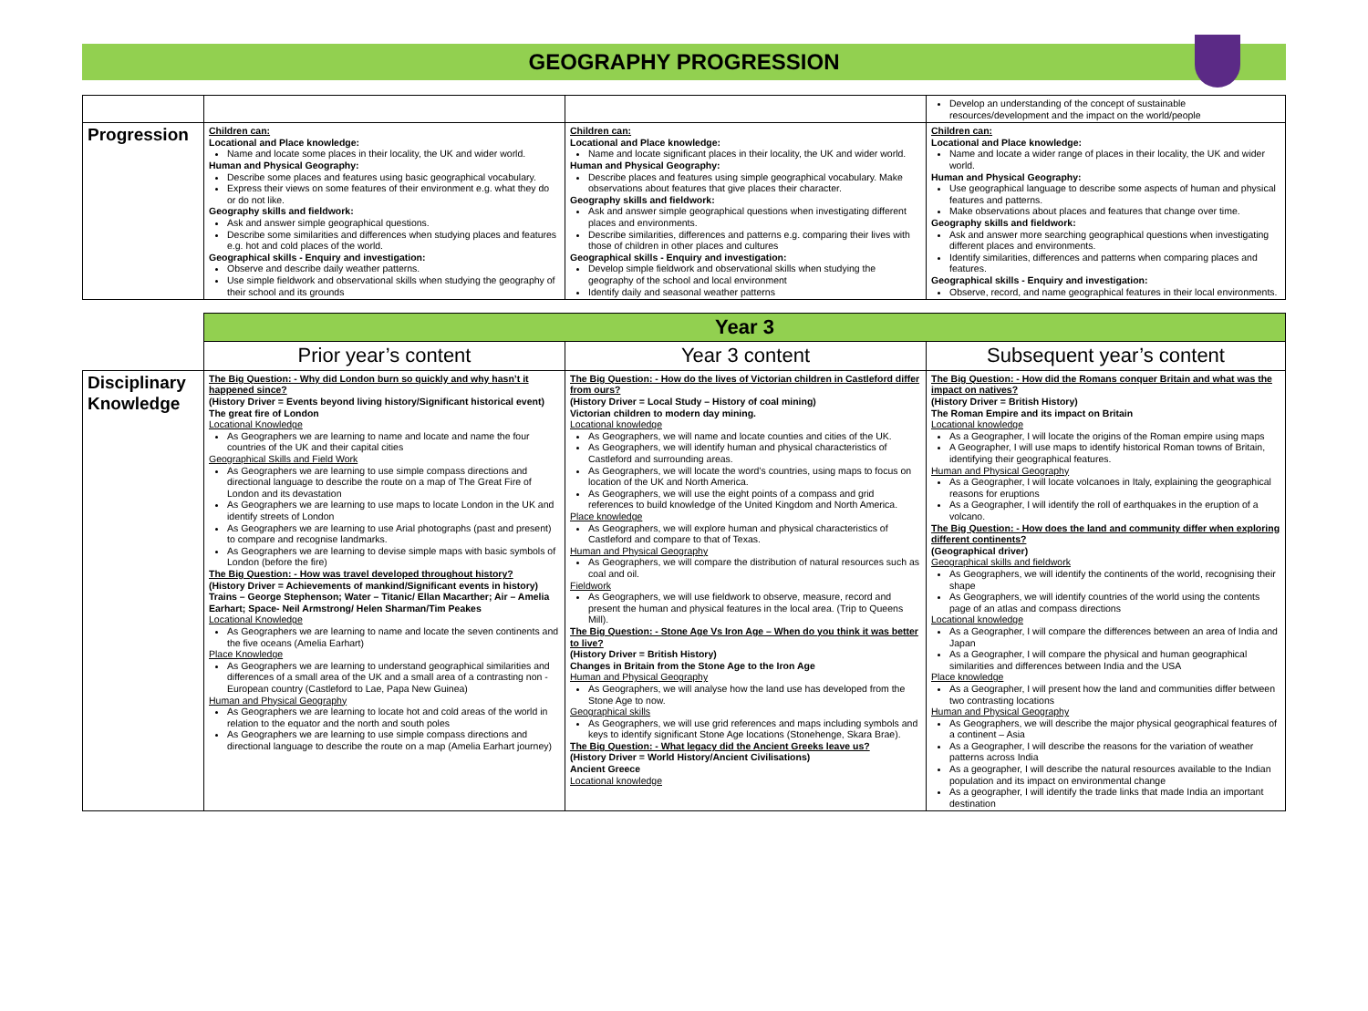GEOGRAPHY PROGRESSION
| | | | Develop an understanding of the concept of sustainable resources/development and the impact on the world/people |
| Progression | Children can: Locational and Place knowledge: Name and locate some places in their locality, the UK and wider world. Human and Physical Geography: Describe some places and features using basic geographical vocabulary. Express their views on some features of their environment e.g. what they do or do not like. Geography skills and fieldwork: Ask and answer simple geographical questions. Describe some similarities and differences when studying places and features e.g. hot and cold places of the world. Geographical skills - Enquiry and investigation: Observe and describe daily weather patterns. Use simple fieldwork and observational skills when studying the geography of their school and its grounds | Children can: Locational and Place knowledge: Name and locate significant places in their locality, the UK and wider world. Human and Physical Geography: Describe places and features using simple geographical vocabulary. Make observations about features that give places their character. Geography skills and fieldwork: Ask and answer simple geographical questions when investigating different places and environments. Describe similarities, differences and patterns e.g. comparing their lives with those of children in other places and cultures Geographical skills - Enquiry and investigation: Develop simple fieldwork and observational skills when studying the geography of the school and local environment Identify daily and seasonal weather patterns | Children can: Locational and Place knowledge: Name and locate a wider range of places in their locality, the UK and wider world. Human and Physical Geography: Use geographical language to describe some aspects of human and physical features and patterns. Make observations about places and features that change over time. Geography skills and fieldwork: Ask and answer more searching geographical questions when investigating different places and environments. Identify similarities, differences and patterns when comparing places and features. Geographical skills - Enquiry and investigation: Observe, record, and name geographical features in their local environments. |
| | Year 3 | | |
| | Prior year’s content | Year 3 content | Subsequent year’s content |
| Disciplinary Knowledge | The Big Question: - Why did London burn so quickly and why hasn’t it happened since? (History Driver = Events beyond living history/Significant historical event) The great fire of London Locational Knowledge As Geographers we are learning to name and locate and name the four countries of the UK and their capital cities Geographical Skills and Field Work As Geographers we are learning to use simple compass directions and directional language to describe the route on a map of The Great Fire of London and its devastation As Geographers we are learning to use maps to locate London in the UK and identify streets of London As Geographers we are learning to use Arial photographs (past and present) to compare and recognise landmarks. As Geographers we are learning to devise simple maps with basic symbols of London (before the fire) The Big Question: - How was travel developed throughout history? (History Driver = Achievements of mankind/Significant events in history) Trains – George Stephenson; Water – Titanic/ Ellan Macarther; Air – Amelia Earhart; Space- Neil Armstrong/ Helen Sharman/Tim Peakes Locational Knowledge As Geographers we are learning to name and locate the seven continents and the five oceans (Amelia Earhart) Place Knowledge As Geographers we are learning to understand geographical similarities and differences of a small area of the UK and a small area of a contrasting non -European country (Castleford to Lae, Papa New Guinea) Human and Physical Geography As Geographers we are learning to locate hot and cold areas of the world in relation to the equator and the north and south poles As Geographers we are learning to use simple compass directions and directional language to describe the route on a map (Amelia Earhart journey) | The Big Question: - How do the lives of Victorian children in Castleford differ from ours? (History Driver = Local Study – History of coal mining) Victorian children to modern day mining. Locational knowledge As Geographers, we will name and locate counties and cities of the UK. As Geographers, we will identify human and physical characteristics of Castleford and surrounding areas. As Geographers, we will locate the word’s countries, using maps to focus on location of the UK and North America. As Geographers, we will use the eight points of a compass and grid references to build knowledge of the United Kingdom and North America. Place knowledge As Geographers, we will explore human and physical characteristics of Castleford and compare to that of Texas. Human and Physical Geography As Geographers, we will compare the distribution of natural resources such as coal and oil. Fieldwork As Geographers, we will use fieldwork to observe, measure, record and present the human and physical features in the local area. (Trip to Queens Mill). The Big Question: - Stone Age Vs Iron Age – When do you think it was better to live? (History Driver = British History) Changes in Britain from the Stone Age to the Iron Age Human and Physical Geography As Geographers, we will analyse how the land use has developed from the Stone Age to now. Geographical skills As Geographers, we will use grid references and maps including symbols and keys to identify significant Stone Age locations (Stonehenge, Skara Brae). The Big Question: - What legacy did the Ancient Greeks leave us? (History Driver = World History/Ancient Civilisations) Ancient Greece Locational knowledge | The Big Question: - How did the Romans conquer Britain and what was the impact on natives? (History Driver = British History) The Roman Empire and its impact on Britain Locational knowledge As a Geographer, I will locate the origins of the Roman empire using maps A Geographer, I will use maps to identify historical Roman towns of Britain, identifying their geographical features. Human and Physical Geography As a Geographer, I will locate volcanoes in Italy, explaining the geographical reasons for eruptions As a Geographer, I will identify the roll of earthquakes in the eruption of a volcano. The Big Question: - How does the land and community differ when exploring different continents? (Geographical driver) Geographical skills and fieldwork As Geographers, we will identify the continents of the world, recognising their shape As Geographers, we will identify countries of the world using the contents page of an atlas and compass directions Locational knowledge As a Geographer, I will compare the differences between an area of India and Japan As a Geographer, I will compare the physical and human geographical similarities and differences between India and the USA Place knowledge As a Geographer, I will present how the land and communities differ between two contrasting locations Human and Physical Geography As Geographers, we will describe the major physical geographical features of a continent – Asia As a Geographer, I will describe the reasons for the variation of weather patterns across India As a geographer, I will describe the natural resources available to the Indian population and its impact on environmental change As a geographer, I will identify the trade links that made India an important destination |